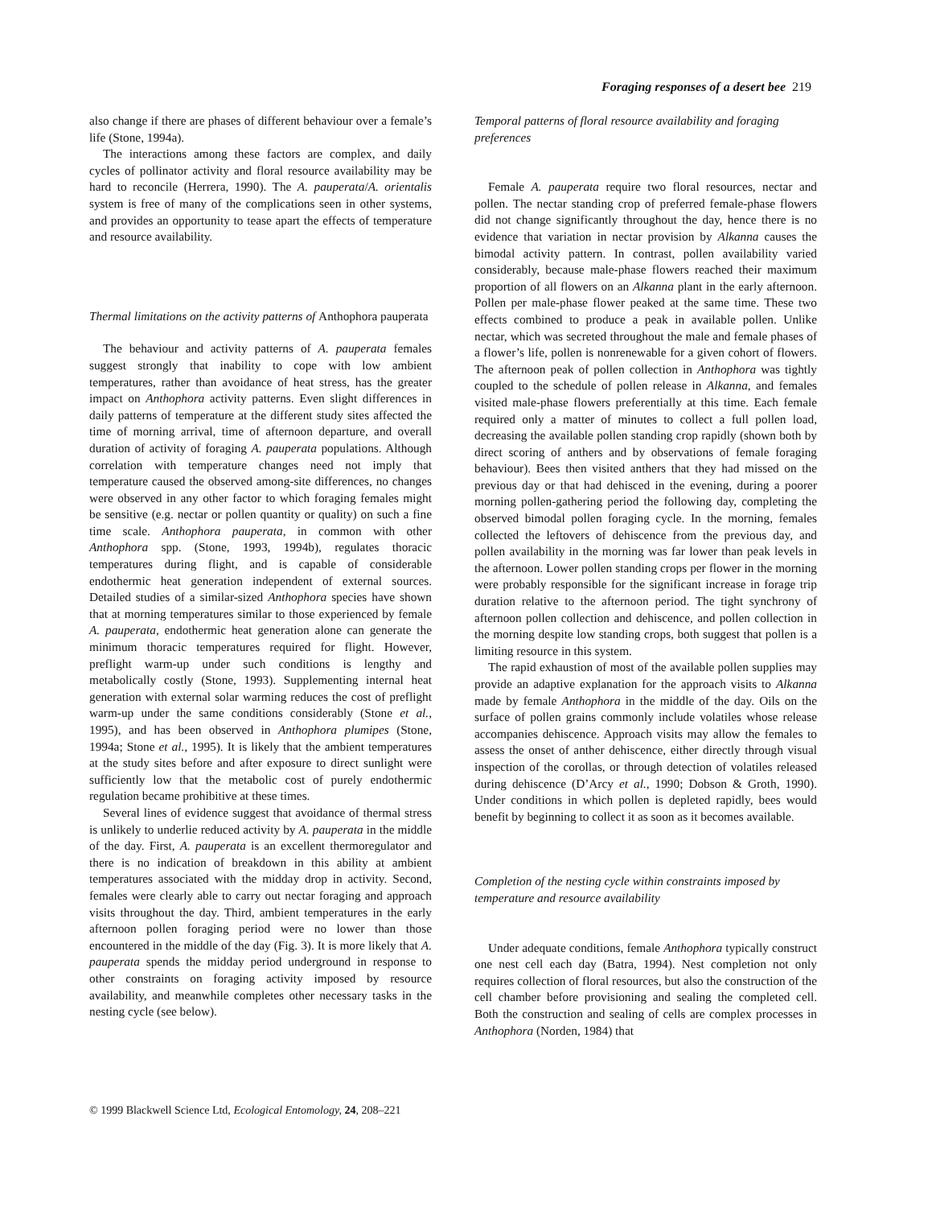Foraging responses of a desert bee 219
also change if there are phases of different behaviour over a female’s life (Stone, 1994a).
The interactions among these factors are complex, and daily cycles of pollinator activity and floral resource availability may be hard to reconcile (Herrera, 1990). The A. pauperata/A. orientalis system is free of many of the complications seen in other systems, and provides an opportunity to tease apart the effects of temperature and resource availability.
Thermal limitations on the activity patterns of Anthophora pauperata
The behaviour and activity patterns of A. pauperata females suggest strongly that inability to cope with low ambient temperatures, rather than avoidance of heat stress, has the greater impact on Anthophora activity patterns. Even slight differences in daily patterns of temperature at the different study sites affected the time of morning arrival, time of afternoon departure, and overall duration of activity of foraging A. pauperata populations. Although correlation with temperature changes need not imply that temperature caused the observed among-site differences, no changes were observed in any other factor to which foraging females might be sensitive (e.g. nectar or pollen quantity or quality) on such a fine time scale. Anthophora pauperata, in common with other Anthophora spp. (Stone, 1993, 1994b), regulates thoracic temperatures during flight, and is capable of considerable endothermic heat generation independent of external sources. Detailed studies of a similar-sized Anthophora species have shown that at morning temperatures similar to those experienced by female A. pauperata, endothermic heat generation alone can generate the minimum thoracic temperatures required for flight. However, preflight warm-up under such conditions is lengthy and metabolically costly (Stone, 1993). Supplementing internal heat generation with external solar warming reduces the cost of preflight warm-up under the same conditions considerably (Stone et al., 1995), and has been observed in Anthophora plumipes (Stone, 1994a; Stone et al., 1995). It is likely that the ambient temperatures at the study sites before and after exposure to direct sunlight were sufficiently low that the metabolic cost of purely endothermic regulation became prohibitive at these times.
Several lines of evidence suggest that avoidance of thermal stress is unlikely to underlie reduced activity by A. pauperata in the middle of the day. First, A. pauperata is an excellent thermoregulator and there is no indication of breakdown in this ability at ambient temperatures associated with the midday drop in activity. Second, females were clearly able to carry out nectar foraging and approach visits throughout the day. Third, ambient temperatures in the early afternoon pollen foraging period were no lower than those encountered in the middle of the day (Fig. 3). It is more likely that A. pauperata spends the midday period underground in response to other constraints on foraging activity imposed by resource availability, and meanwhile completes other necessary tasks in the nesting cycle (see below).
Temporal patterns of floral resource availability and foraging preferences
Female A. pauperata require two floral resources, nectar and pollen. The nectar standing crop of preferred female-phase flowers did not change significantly throughout the day, hence there is no evidence that variation in nectar provision by Alkanna causes the bimodal activity pattern. In contrast, pollen availability varied considerably, because male-phase flowers reached their maximum proportion of all flowers on an Alkanna plant in the early afternoon. Pollen per male-phase flower peaked at the same time. These two effects combined to produce a peak in available pollen. Unlike nectar, which was secreted throughout the male and female phases of a flower’s life, pollen is nonrenewable for a given cohort of flowers. The afternoon peak of pollen collection in Anthophora was tightly coupled to the schedule of pollen release in Alkanna, and females visited male-phase flowers preferentially at this time. Each female required only a matter of minutes to collect a full pollen load, decreasing the available pollen standing crop rapidly (shown both by direct scoring of anthers and by observations of female foraging behaviour). Bees then visited anthers that they had missed on the previous day or that had dehisced in the evening, during a poorer morning pollen-gathering period the following day, completing the observed bimodal pollen foraging cycle. In the morning, females collected the leftovers of dehiscence from the previous day, and pollen availability in the morning was far lower than peak levels in the afternoon. Lower pollen standing crops per flower in the morning were probably responsible for the significant increase in forage trip duration relative to the afternoon period. The tight synchrony of afternoon pollen collection and dehiscence, and pollen collection in the morning despite low standing crops, both suggest that pollen is a limiting resource in this system.
The rapid exhaustion of most of the available pollen supplies may provide an adaptive explanation for the approach visits to Alkanna made by female Anthophora in the middle of the day. Oils on the surface of pollen grains commonly include volatiles whose release accompanies dehiscence. Approach visits may allow the females to assess the onset of anther dehiscence, either directly through visual inspection of the corollas, or through detection of volatiles released during dehiscence (D’Arcy et al., 1990; Dobson & Groth, 1990). Under conditions in which pollen is depleted rapidly, bees would benefit by beginning to collect it as soon as it becomes available.
Completion of the nesting cycle within constraints imposed by temperature and resource availability
Under adequate conditions, female Anthophora typically construct one nest cell each day (Batra, 1994). Nest completion not only requires collection of floral resources, but also the construction of the cell chamber before provisioning and sealing the completed cell. Both the construction and sealing of cells are complex processes in Anthophora (Norden, 1984) that
© 1999 Blackwell Science Ltd, Ecological Entomology, 24, 208–221